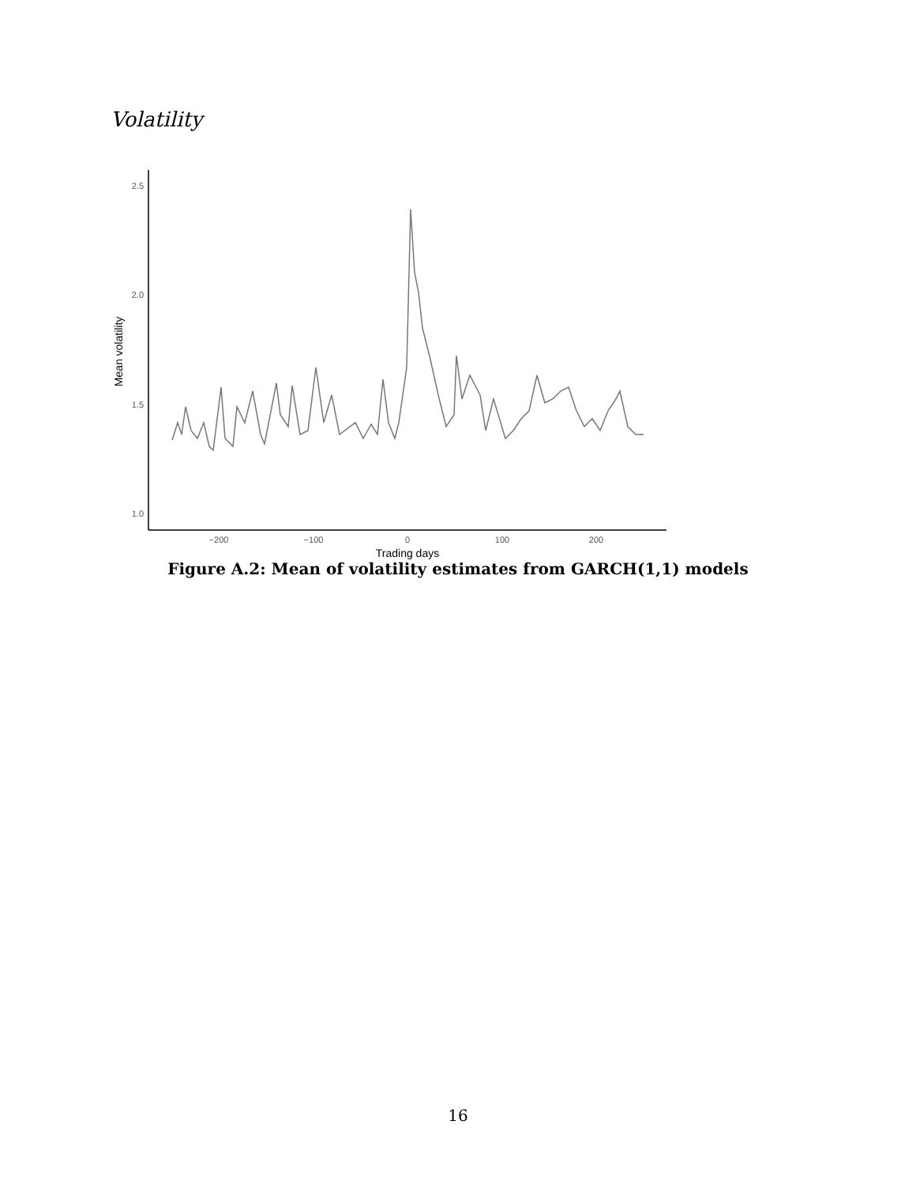Volatility
2.5
2.0
1.5
1.0
−200
−100
0
100
200
Trading days
Mean volatility
Figure A.2: Mean of volatility estimates from GARCH(1,1) models
16